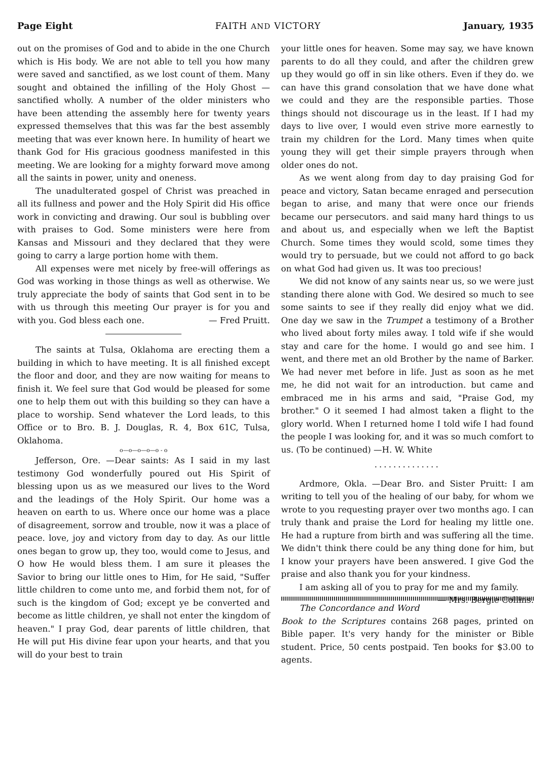Page Eight FAITH AND VICTORY January, 1935
out on the promises of God and to abide in the one Church which is His body. We are not able to tell you how many were saved and sanctified, as we lost count of them. Many sought and obtained the infilling of the Holy Ghost —sanctified wholly. A number of the older ministers who have been attending the assembly here for twenty years expressed themselves that this was far the best assembly meeting that was ever known here. In humility of heart we thank God for His gracious goodness manifested in this meeting. We are looking for a mighty forward move among all the saints in power, unity and oneness.
The unadulterated gospel of Christ was preached in all its fullness and power and the Holy Spirit did His office work in convicting and drawing. Our soul is bubbling over with praises to God. Some ministers were here from Kansas and Missouri and they declared that they were going to carry a large portion home with them.
All expenses were met nicely by free-will offerings as God was working in those things as well as otherwise. We truly appreciate the body of saints that God sent in to be with us through this meeting Our prayer is for you and with you. God bless each one. — Fred Pruitt.
The saints at Tulsa, Oklahoma are erecting them a building in which to have meeting. It is all finished except the floor and door, and they are now waiting for means to finish it. We feel sure that God would be pleased for some one to help them out with this building so they can have a place to worship. Send whatever the Lord leads, to this Office or to Bro. B. J. Douglas, R. 4, Box 61C, Tulsa, Oklahoma.
o—o—o—o—o - o
Jefferson, Ore. —Dear saints: As I said in my last testimony God wonderfully poured out His Spirit of blessing upon us as we measured our lives to the Word and the leadings of the Holy Spirit. Our home was a heaven on earth to us. Where once our home was a place of disagreement, sorrow and trouble, now it was a place of peace. love, joy and victory from day to day. As our little ones began to grow up, they too, would come to Jesus, and O how He would bless them. I am sure it pleases the Savior to bring our little ones to Him, for He said, "Suffer little children to come unto me, and forbid them not, for of such is the kingdom of God; except ye be converted and become as little children, ye shall not enter the kingdom of heaven." I pray God, dear parents of little children, that He will put His divine fear upon your hearts, and that you will do your best to train
your little ones for heaven. Some may say, we have known parents to do all they could, and after the children grew up they would go off in sin like others. Even if they do. we can have this grand consolation that we have done what we could and they are the responsible parties. Those things should not discourage us in the least. If I had my days to live over, I would even strive more earnestly to train my children for the Lord. Many times when quite young they will get their simple prayers through when older ones do not.
As we went along from day to day praising God for peace and victory, Satan became enraged and persecution began to arise, and many that were once our friends became our persecutors. and said many hard things to us and about us, and especially when we left the Baptist Church. Some times they would scold, some times they would try to persuade, but we could not afford to go back on what God had given us. It was too precious!
We did not know of any saints near us, so we were just standing there alone with God. We desired so much to see some saints to see if they really did enjoy what we did. One day we saw in the Trumpet a testimony of a Brother who lived about forty miles away. I told wife if she would stay and care for the home. I would go and see him. I went, and there met an old Brother by the name of Barker. We had never met before in life. Just as soon as he met me, he did not wait for an introduction. but came and embraced me in his arms and said, "Praise God, my brother." O it seemed I had almost taken a flight to the glory world. When I returned home I told wife I had found the people I was looking for, and it was so much comfort to us. (To be continued) —H. W. White
..............
Ardmore, Okla. —Dear Bro. and Sister Pruitt: I am writing to tell you of the healing of our baby, for whom we wrote to you requesting prayer over two months ago. I can truly thank and praise the Lord for healing my little one. He had a rupture from birth and was suffering all the time. We didn't think there could be any thing done for him, but I know your prayers have been answered. I give God the praise and also thank you for your kindness.
I am asking all of you to pray for me and my family. — Mrs. Bergie Collins.
The Concordance and Word Book to the Scriptures contains 268 pages, printed on Bible paper. It's very handy for the minister or Bible student. Price, 50 cents postpaid. Ten books for $3.00 to agents.